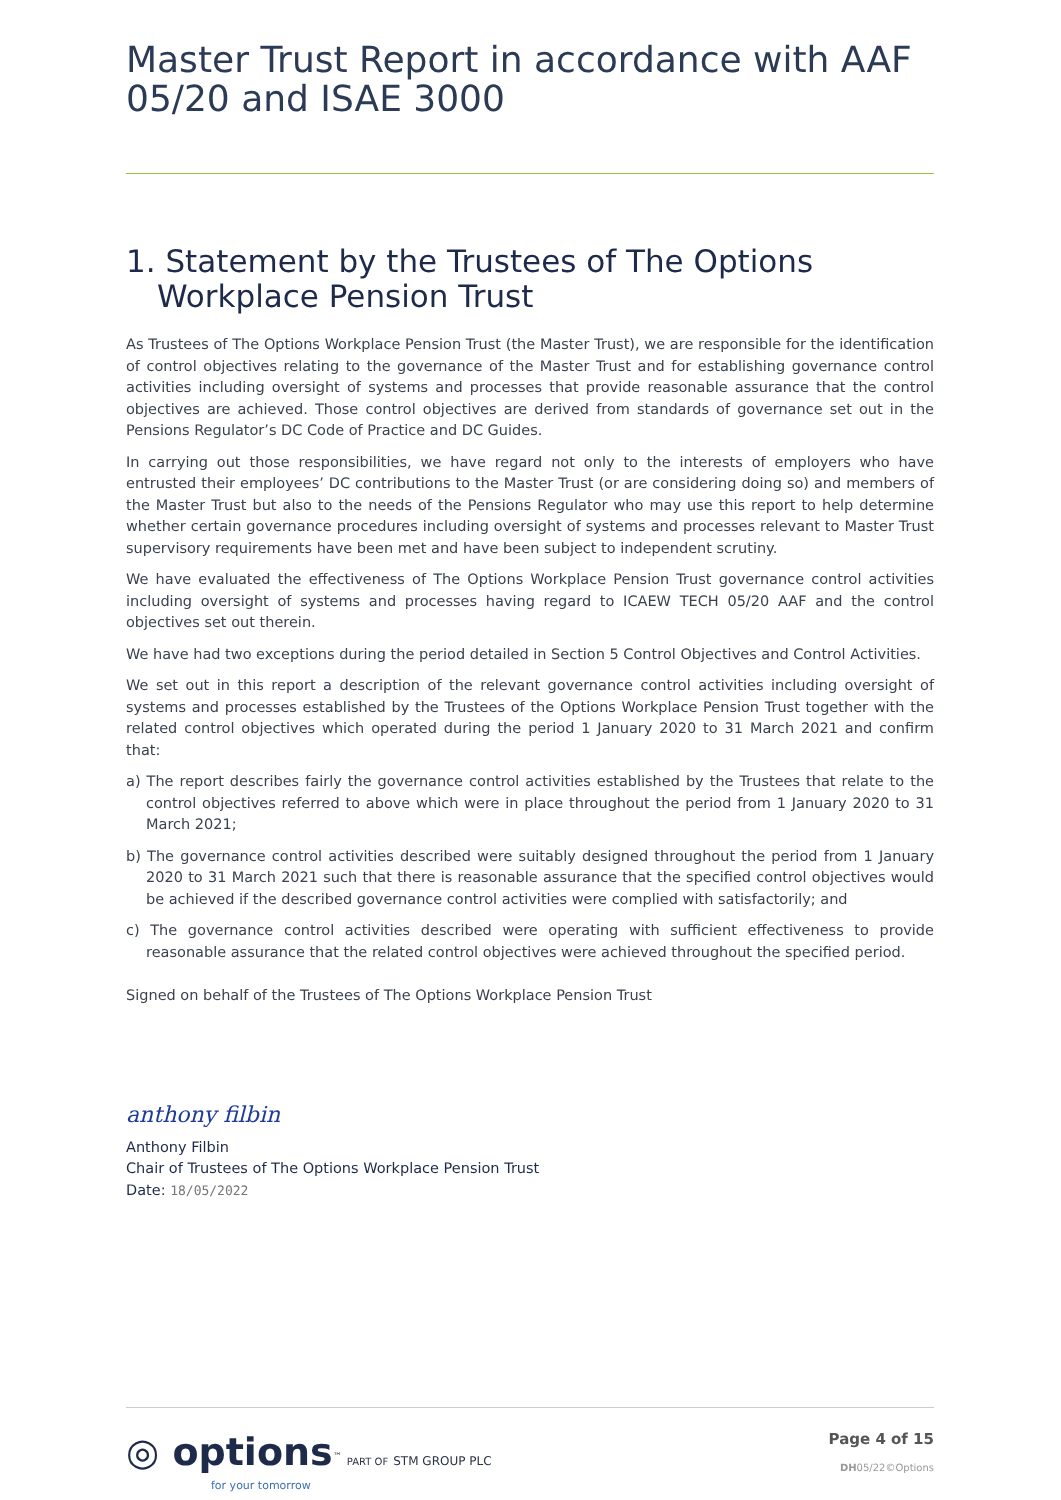Master Trust Report in accordance with AAF 05/20 and ISAE 3000
1. Statement by the Trustees of The Options Workplace Pension Trust
As Trustees of The Options Workplace Pension Trust (the Master Trust), we are responsible for the identification of control objectives relating to the governance of the Master Trust and for establishing governance control activities including oversight of systems and processes that provide reasonable assurance that the control objectives are achieved. Those control objectives are derived from standards of governance set out in the Pensions Regulator’s DC Code of Practice and DC Guides.
In carrying out those responsibilities, we have regard not only to the interests of employers who have entrusted their employees’ DC contributions to the Master Trust (or are considering doing so) and members of the Master Trust but also to the needs of the Pensions Regulator who may use this report to help determine whether certain governance procedures including oversight of systems and processes relevant to Master Trust supervisory requirements have been met and have been subject to independent scrutiny.
We have evaluated the effectiveness of The Options Workplace Pension Trust governance control activities including oversight of systems and processes having regard to ICAEW TECH 05/20 AAF and the control objectives set out therein.
We have had two exceptions during the period detailed in Section 5 Control Objectives and Control Activities.
We set out in this report a description of the relevant governance control activities including oversight of systems and processes established by the Trustees of the Options Workplace Pension Trust together with the related control objectives which operated during the period 1 January 2020 to 31 March 2021 and confirm that:
a) The report describes fairly the governance control activities established by the Trustees that relate to the control objectives referred to above which were in place throughout the period from 1 January 2020 to 31 March 2021;
b) The governance control activities described were suitably designed throughout the period from 1 January 2020 to 31 March 2021 such that there is reasonable assurance that the specified control objectives would be achieved if the described governance control activities were complied with satisfactorily; and
c) The governance control activities described were operating with sufficient effectiveness to provide reasonable assurance that the related control objectives were achieved throughout the specified period.
Signed on behalf of the Trustees of The Options Workplace Pension Trust
anthony filbin
Anthony Filbin
Chair of Trustees of The Options Workplace Pension Trust
Date: 18/05/2022
◎ options<sup>™</sup> PART OF STM GROUP PLC
for your tomorrow
Page 4 of 15
DH05/22©Options